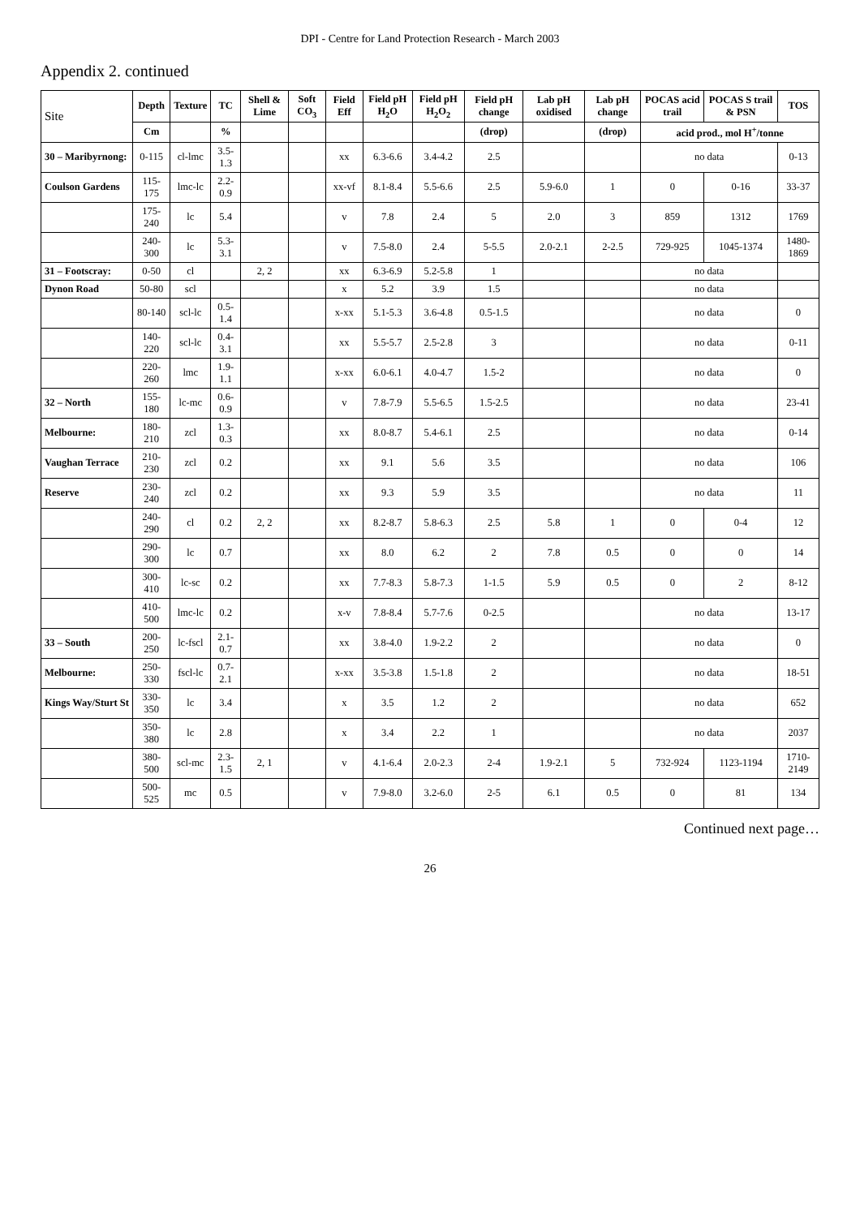DPI - Centre for Land Protection Research - March 2003
Appendix 2. continued
| Site | Depth | Texture | TC | Shell & Lime | Soft CO<sub>3</sub> | Field Eff | Field pH H<sub>2</sub>O | Field pH H<sub>2</sub>O<sub>2</sub> | Field pH change | Lab pH oxidised | Lab pH change | POCAS acid trail | POCAS S trail & PSN | TOS |
| --- | --- | --- | --- | --- | --- | --- | --- | --- | --- | --- | --- | --- | --- | --- |
| | Cm | | % | | | | | | (drop) | | (drop) | acid prod., mol H<sup>+</sup>/tonne | | |
| 30 – Maribyrnong: | 0-115 | cl-lmc | 3.5-1.3 | | | xx | 6.3-6.6 | 3.4-4.2 | 2.5 | | | no data | | 0-13 |
| Coulson Gardens | 115-175 | lmc-lc | 2.2-0.9 | | | xx-vf | 8.1-8.4 | 5.5-6.6 | 2.5 | 5.9-6.0 | 1 | 0 | 0-16 | 33-37 |
| | 175-240 | lc | 5.4 | | | v | 7.8 | 2.4 | 5 | 2.0 | 3 | 859 | 1312 | 1769 |
| | 240-300 | lc | 5.3-3.1 | | | v | 7.5-8.0 | 2.4 | 5-5.5 | 2.0-2.1 | 2-2.5 | 729-925 | 1045-1374 | 1480-1869 |
| 31 – Footscray: | 0-50 | cl | | 2, 2 | | xx | 6.3-6.9 | 5.2-5.8 | 1 | | | no data | | |
| Dynon Road | 50-80 | scl | | | | x | 5.2 | 3.9 | 1.5 | | | no data | | |
| | 80-140 | scl-lc | 0.5-1.4 | | | x-xx | 5.1-5.3 | 3.6-4.8 | 0.5-1.5 | | | no data | | 0 |
| | 140-220 | scl-lc | 0.4-3.1 | | | xx | 5.5-5.7 | 2.5-2.8 | 3 | | | no data | | 0-11 |
| | 220-260 | lmc | 1.9-1.1 | | | x-xx | 6.0-6.1 | 4.0-4.7 | 1.5-2 | | | no data | | 0 |
| 32 – North | 155-180 | lc-mc | 0.6-0.9 | | | v | 7.8-7.9 | 5.5-6.5 | 1.5-2.5 | | | no data | | 23-41 |
| Melbourne: | 180-210 | zcl | 1.3-0.3 | | | xx | 8.0-8.7 | 5.4-6.1 | 2.5 | | | no data | | 0-14 |
| Vaughan Terrace | 210-230 | zcl | 0.2 | | | xx | 9.1 | 5.6 | 3.5 | | | no data | | 106 |
| Reserve | 230-240 | zcl | 0.2 | | | xx | 9.3 | 5.9 | 3.5 | | | no data | | 11 |
| | 240-290 | cl | 0.2 | 2, 2 | | xx | 8.2-8.7 | 5.8-6.3 | 2.5 | 5.8 | 1 | 0 | 0-4 | 12 |
| | 290-300 | lc | 0.7 | | | xx | 8.0 | 6.2 | 2 | 7.8 | 0.5 | 0 | 0 | 14 |
| | 300-410 | lc-sc | 0.2 | | | xx | 7.7-8.3 | 5.8-7.3 | 1-1.5 | 5.9 | 0.5 | 0 | 2 | 8-12 |
| | 410-500 | lmc-lc | 0.2 | | | x-v | 7.8-8.4 | 5.7-7.6 | 0-2.5 | | | no data | | 13-17 |
| 33 – South | 200-250 | lc-fscl | 2.1-0.7 | | | xx | 3.8-4.0 | 1.9-2.2 | 2 | | | no data | | 0 |
| Melbourne: | 250-330 | fscl-lc | 0.7-2.1 | | | x-xx | 3.5-3.8 | 1.5-1.8 | 2 | | | no data | | 18-51 |
| Kings Way/Sturt St | 330-350 | lc | 3.4 | | | x | 3.5 | 1.2 | 2 | | | no data | | 652 |
| | 350-380 | lc | 2.8 | | | x | 3.4 | 2.2 | 1 | | | no data | | 2037 |
| | 380-500 | scl-mc | 2.3-1.5 | 2, 1 | | v | 4.1-6.4 | 2.0-2.3 | 2-4 | 1.9-2.1 | 5 | 732-924 | 1123-1194 | 1710-2149 |
| | 500-525 | mc | 0.5 | | | v | 7.9-8.0 | 3.2-6.0 | 2-5 | 6.1 | 0.5 | 0 | 81 | 134 |
Continued next page…
26